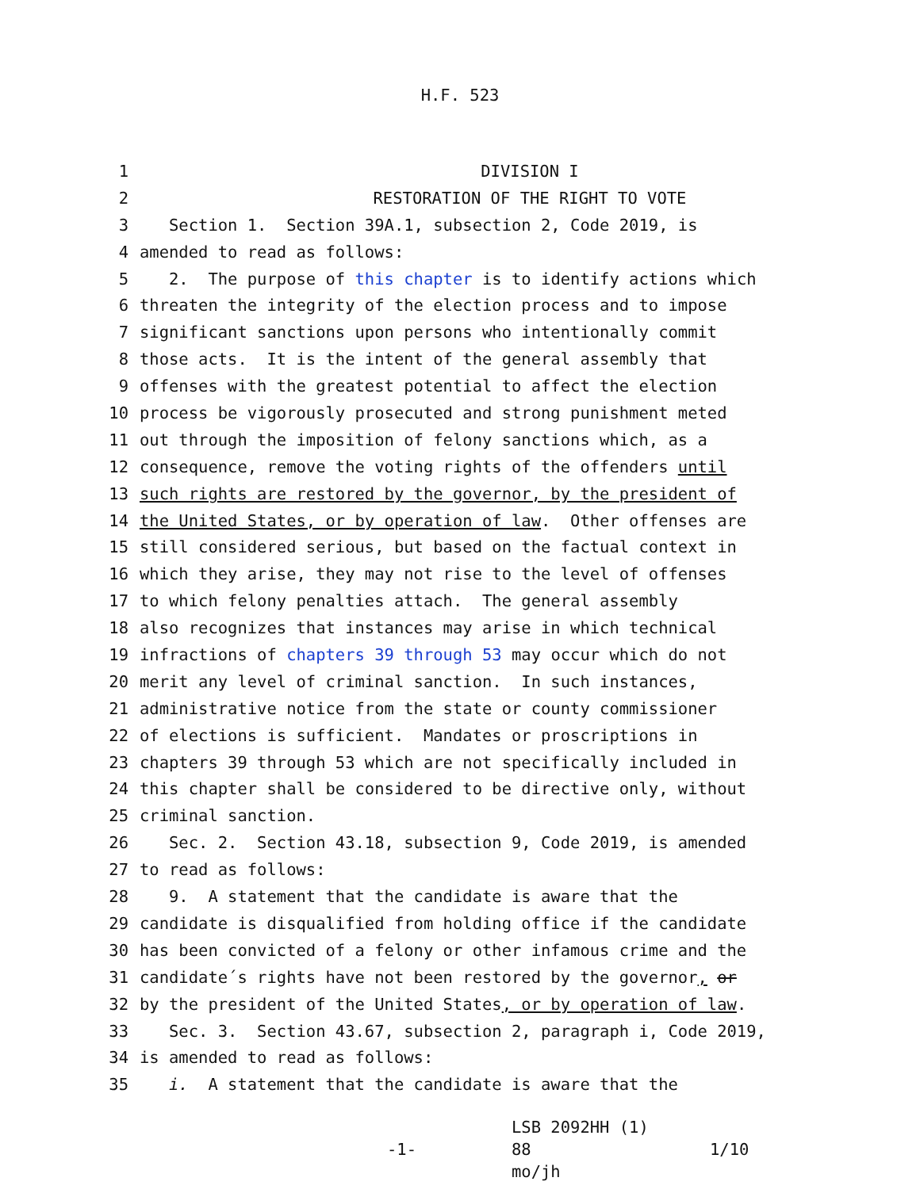H.F. 523
1 DIVISION I
2 RESTORATION OF THE RIGHT TO VOTE
3 Section 1. Section 39A.1, subsection 2, Code 2019, is
4 amended to read as follows:
5 2. The purpose of this chapter is to identify actions which
6 threaten the integrity of the election process and to impose
7 significant sanctions upon persons who intentionally commit
8 those acts. It is the intent of the general assembly that
9 offenses with the greatest potential to affect the election
10 process be vigorously prosecuted and strong punishment meted
11 out through the imposition of felony sanctions which, as a
12 consequence, remove the voting rights of the offenders until
13 such rights are restored by the governor, by the president of
14 the United States, or by operation of law. Other offenses are
15 still considered serious, but based on the factual context in
16 which they arise, they may not rise to the level of offenses
17 to which felony penalties attach. The general assembly
18 also recognizes that instances may arise in which technical
19 infractions of chapters 39 through 53 may occur which do not
20 merit any level of criminal sanction. In such instances,
21 administrative notice from the state or county commissioner
22 of elections is sufficient. Mandates or proscriptions in
23 chapters 39 through 53 which are not specifically included in
24 this chapter shall be considered to be directive only, without
25 criminal sanction.
26 Sec. 2. Section 43.18, subsection 9, Code 2019, is amended
27 to read as follows:
28 9. A statement that the candidate is aware that the
29 candidate is disqualified from holding office if the candidate
30 has been convicted of a felony or other infamous crime and the
31 candidate´s rights have not been restored by the governor, or
32 by the president of the United States, or by operation of law.
33 Sec. 3. Section 43.67, subsection 2, paragraph i, Code 2019,
34 is amended to read as follows:
35 i. A statement that the candidate is aware that the
-1-
LSB 2092HH (1) 88
mo/jh
1/10